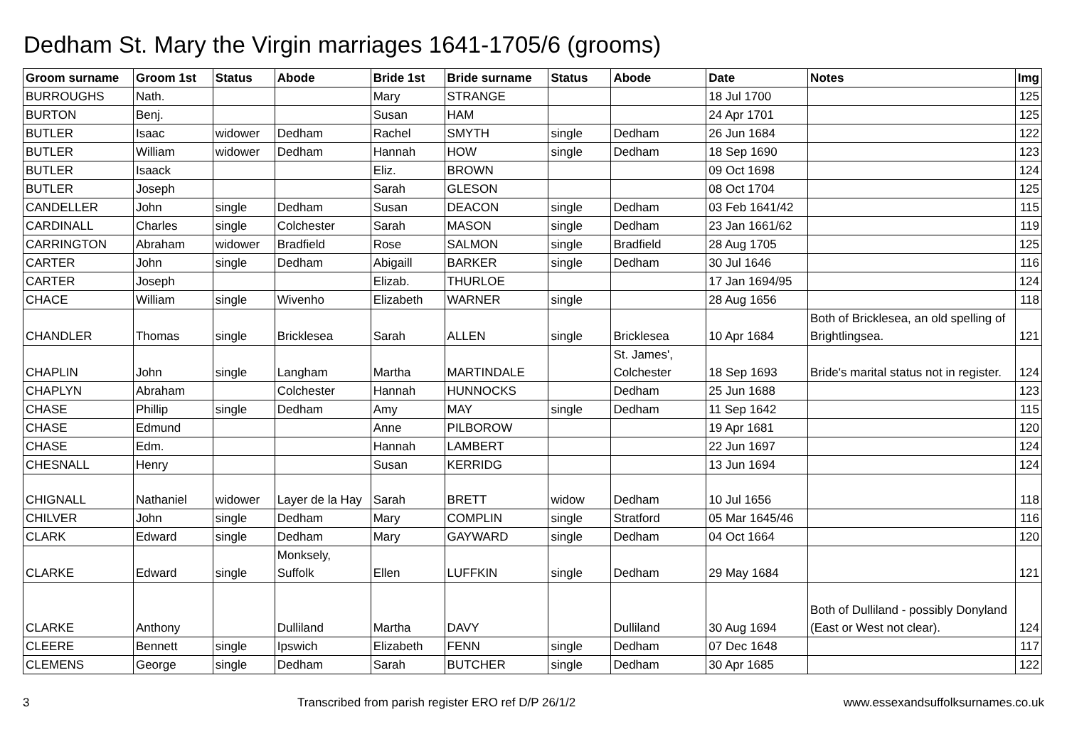Dedham St. Mary the Virgin marriages 1641-1705/6 (grooms)
| Groom surname | Groom 1st | Status | Abode | Bride 1st | Bride surname | Status | Abode | Date | Notes | Img |
| --- | --- | --- | --- | --- | --- | --- | --- | --- | --- | --- |
| BURROUGHS | Nath. | | | Mary | STRANGE | | | 18 Jul 1700 | | 125 |
| BURTON | Benj. | | | Susan | HAM | | | 24 Apr 1701 | | 125 |
| BUTLER | Isaac | widower | Dedham | Rachel | SMYTH | single | Dedham | 26 Jun 1684 | | 122 |
| BUTLER | William | widower | Dedham | Hannah | HOW | single | Dedham | 18 Sep 1690 | | 123 |
| BUTLER | Isaack | | | Eliz. | BROWN | | | 09 Oct 1698 | | 124 |
| BUTLER | Joseph | | | Sarah | GLESON | | | 08 Oct 1704 | | 125 |
| CANDELLER | John | single | Dedham | Susan | DEACON | single | Dedham | 03 Feb 1641/42 | | 115 |
| CARDINALL | Charles | single | Colchester | Sarah | MASON | single | Dedham | 23 Jan 1661/62 | | 119 |
| CARRINGTON | Abraham | widower | Bradfield | Rose | SALMON | single | Bradfield | 28 Aug 1705 | | 125 |
| CARTER | John | single | Dedham | Abigaill | BARKER | single | Dedham | 30 Jul 1646 | | 116 |
| CARTER | Joseph | | | Elizab. | THURLOE | | | 17 Jan 1694/95 | | 124 |
| CHACE | William | single | Wivenho | Elizabeth | WARNER | single | | 28 Aug 1656 | | 118 |
| CHANDLER | Thomas | single | Bricklesea | Sarah | ALLEN | single | Bricklesea | 10 Apr 1684 | Both of Bricklesea, an old spelling of Brightlingsea. | 121 |
| CHAPLIN | John | single | Langham | Martha | MARTINDALE | | St. James', Colchester | 18 Sep 1693 | Bride's marital status not in register. | 124 |
| CHAPLYN | Abraham | | Colchester | Hannah | HUNNOCKS | | Dedham | 25 Jun 1688 | | 123 |
| CHASE | Phillip | single | Dedham | Amy | MAY | single | Dedham | 11 Sep 1642 | | 115 |
| CHASE | Edmund | | | Anne | PILBOROW | | | 19 Apr 1681 | | 120 |
| CHASE | Edm. | | | Hannah | LAMBERT | | | 22 Jun 1697 | | 124 |
| CHESNALL | Henry | | | Susan | KERRIDG | | | 13 Jun 1694 | | 124 |
| CHIGNALL | Nathaniel | widower | Layer de la Hay | Sarah | BRETT | widow | Dedham | 10 Jul 1656 | | 118 |
| CHILVER | John | single | Dedham | Mary | COMPLIN | single | Stratford | 05 Mar 1645/46 | | 116 |
| CLARK | Edward | single | Dedham | Mary | GAYWARD | single | Dedham | 04 Oct 1664 | | 120 |
| CLARKE | Edward | single | Monksely, Suffolk | Ellen | LUFFKIN | single | Dedham | 29 May 1684 | | 121 |
| CLARKE | Anthony | | Dulliland | Martha | DAVY | | Dulliland | 30 Aug 1694 | Both of Dulliland - possibly Donyland (East or West not clear). | 124 |
| CLEERE | Bennett | single | Ipswich | Elizabeth | FENN | single | Dedham | 07 Dec 1648 | | 117 |
| CLEMENS | George | single | Dedham | Sarah | BUTCHER | single | Dedham | 30 Apr 1685 | | 122 |
3 Transcribed from parish register ERO ref D/P 26/1/2 www.essexandsuffolksurnames.co.uk